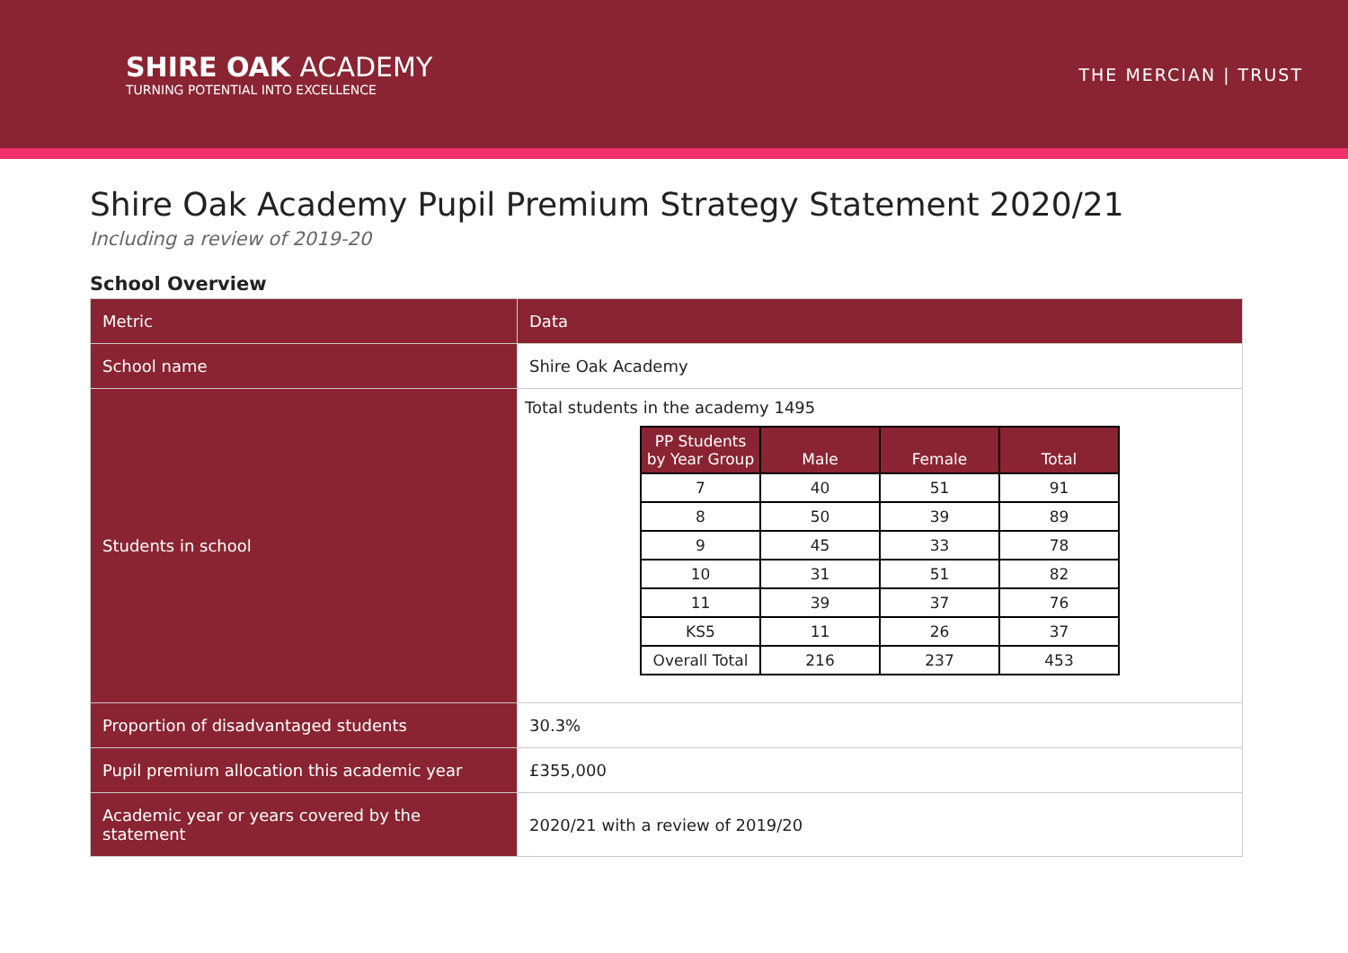SHIRE OAK ACADEMY
TURNING POTENTIAL INTO EXCELLENCE
THE MERCIAN | TRUST
Shire Oak Academy Pupil Premium Strategy Statement 2020/21
Including a review of 2019-20
School Overview
| Metric | Data |
| School name | Shire Oak Academy |
| Students in school | Total students in the academy 1495 / PP Students by Year Group / Male / Female / Total / / --- / --- / --- / --- / / 7 / 40 / 51 / 91 / / 8 / 50 / 39 / 89 / / 9 / 45 / 33 / 78 / / 10 / 31 / 51 / 82 / / 11 / 39 / 37 / 76 / / KS5 / 11 / 26 / 37 / / Overall Total / 216 / 237 / 453 / |
| Proportion of disadvantaged students | 30.3% |
| Pupil premium allocation this academic year | £355,000 |
| Academic year or years covered by the statement | 2020/21 with a review of 2019/20 |